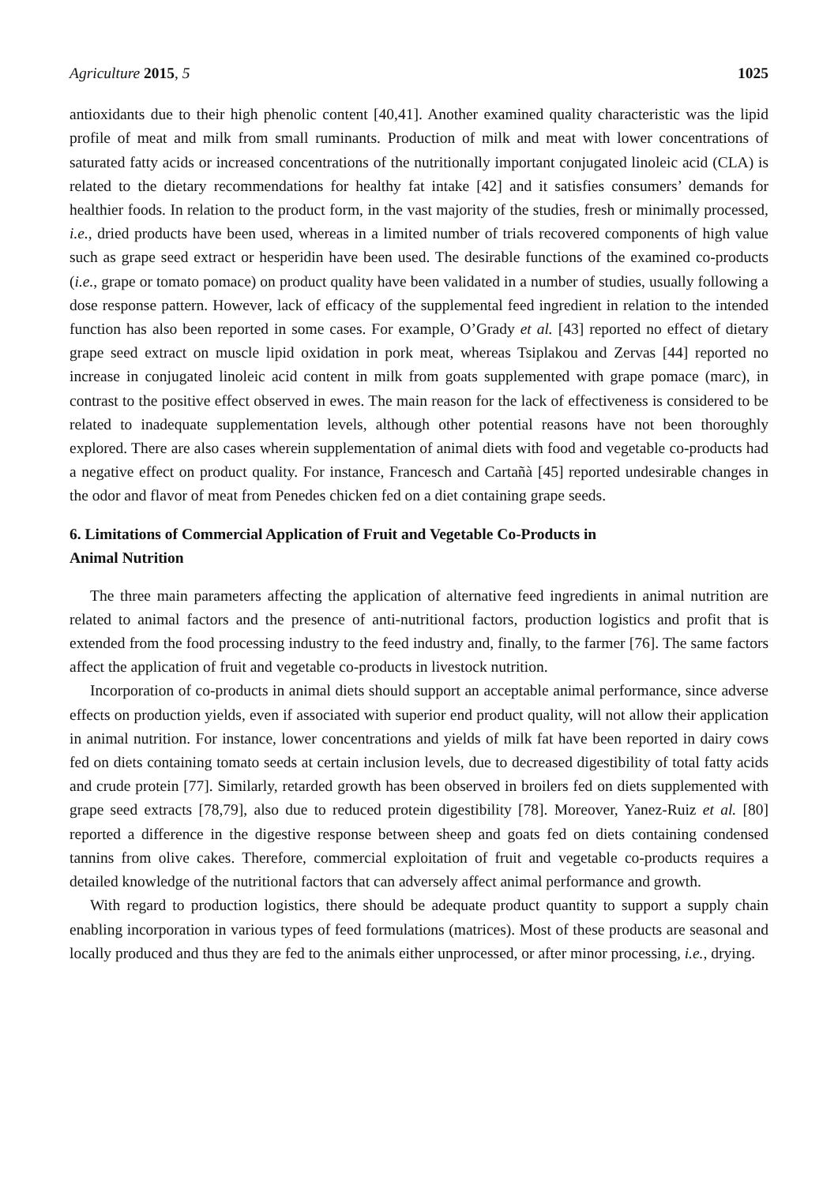Agriculture 2015, 5 1025
antioxidants due to their high phenolic content [40,41]. Another examined quality characteristic was the lipid profile of meat and milk from small ruminants. Production of milk and meat with lower concentrations of saturated fatty acids or increased concentrations of the nutritionally important conjugated linoleic acid (CLA) is related to the dietary recommendations for healthy fat intake [42] and it satisfies consumers’ demands for healthier foods. In relation to the product form, in the vast majority of the studies, fresh or minimally processed, i.e., dried products have been used, whereas in a limited number of trials recovered components of high value such as grape seed extract or hesperidin have been used. The desirable functions of the examined co-products (i.e., grape or tomato pomace) on product quality have been validated in a number of studies, usually following a dose response pattern. However, lack of efficacy of the supplemental feed ingredient in relation to the intended function has also been reported in some cases. For example, O’Grady et al. [43] reported no effect of dietary grape seed extract on muscle lipid oxidation in pork meat, whereas Tsiplakou and Zervas [44] reported no increase in conjugated linoleic acid content in milk from goats supplemented with grape pomace (marc), in contrast to the positive effect observed in ewes. The main reason for the lack of effectiveness is considered to be related to inadequate supplementation levels, although other potential reasons have not been thoroughly explored. There are also cases wherein supplementation of animal diets with food and vegetable co-products had a negative effect on product quality. For instance, Francesch and Cartañà [45] reported undesirable changes in the odor and flavor of meat from Penedes chicken fed on a diet containing grape seeds.
6. Limitations of Commercial Application of Fruit and Vegetable Co-Products in
Animal Nutrition
The three main parameters affecting the application of alternative feed ingredients in animal nutrition are related to animal factors and the presence of anti-nutritional factors, production logistics and profit that is extended from the food processing industry to the feed industry and, finally, to the farmer [76]. The same factors affect the application of fruit and vegetable co-products in livestock nutrition.
Incorporation of co-products in animal diets should support an acceptable animal performance, since adverse effects on production yields, even if associated with superior end product quality, will not allow their application in animal nutrition. For instance, lower concentrations and yields of milk fat have been reported in dairy cows fed on diets containing tomato seeds at certain inclusion levels, due to decreased digestibility of total fatty acids and crude protein [77]. Similarly, retarded growth has been observed in broilers fed on diets supplemented with grape seed extracts [78,79], also due to reduced protein digestibility [78]. Moreover, Yanez-Ruiz et al. [80] reported a difference in the digestive response between sheep and goats fed on diets containing condensed tannins from olive cakes. Therefore, commercial exploitation of fruit and vegetable co-products requires a detailed knowledge of the nutritional factors that can adversely affect animal performance and growth.
With regard to production logistics, there should be adequate product quantity to support a supply chain enabling incorporation in various types of feed formulations (matrices). Most of these products are seasonal and locally produced and thus they are fed to the animals either unprocessed, or after minor processing, i.e., drying.